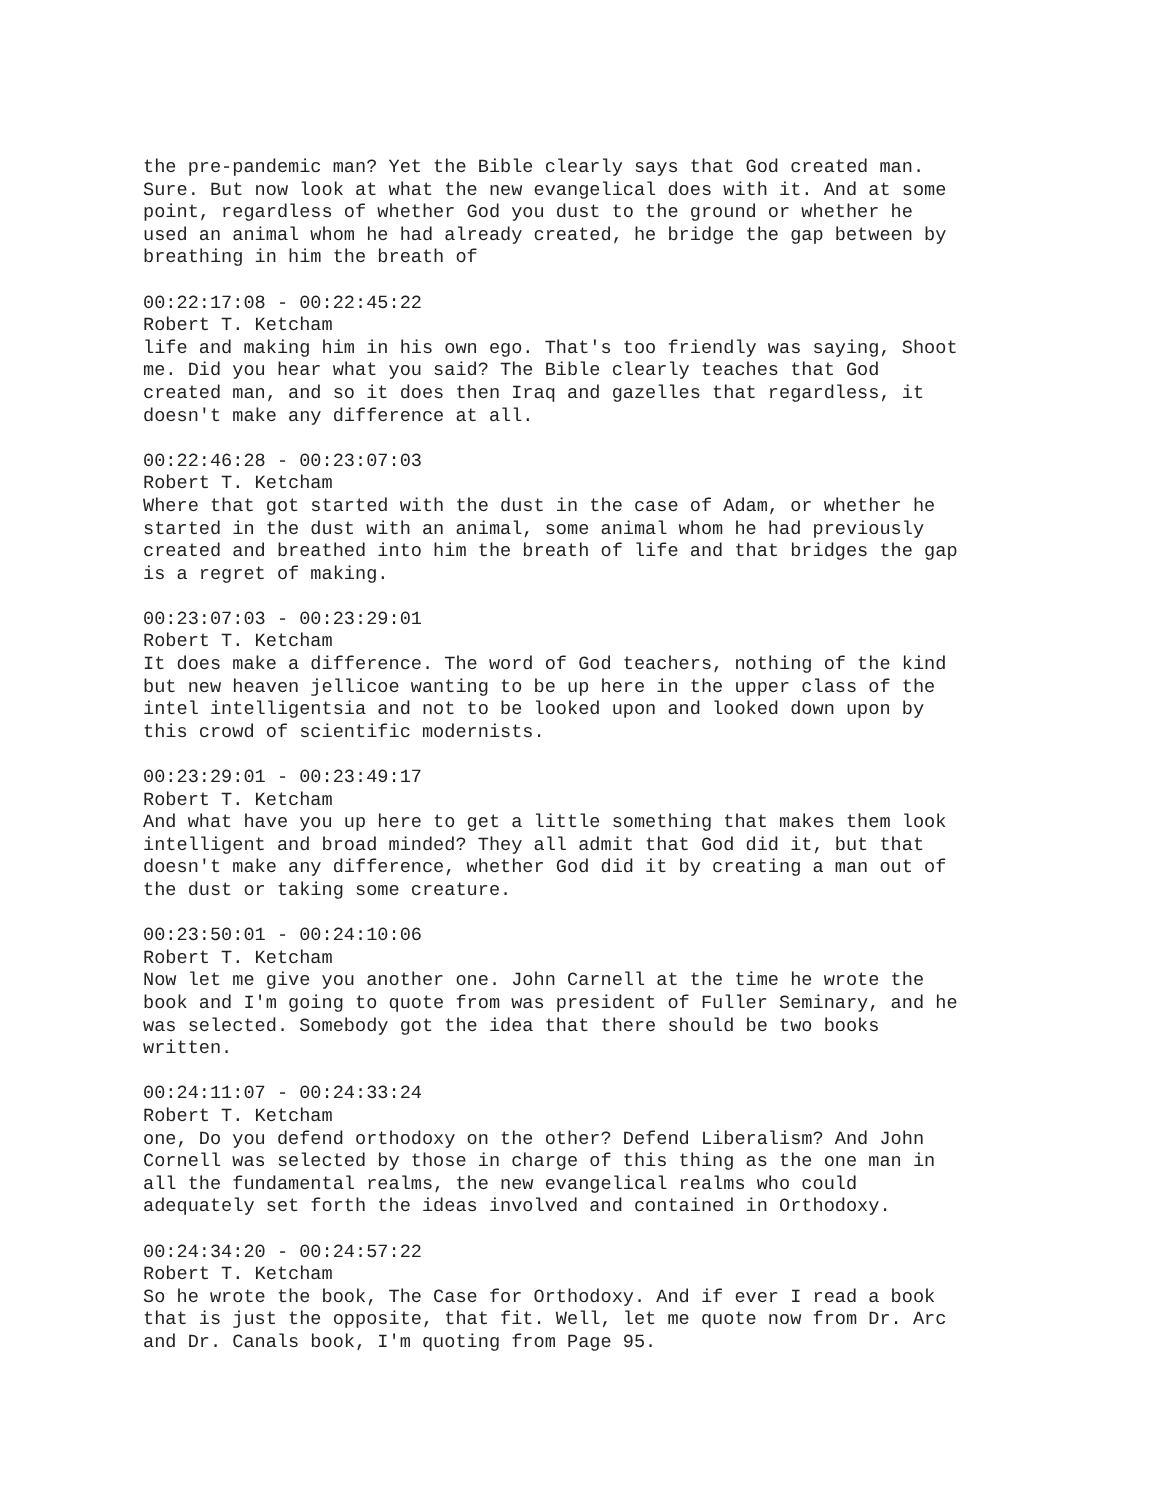the pre-pandemic man? Yet the Bible clearly says that God created man. Sure. But now look at what the new evangelical does with it. And at some point, regardless of whether God you dust to the ground or whether he used an animal whom he had already created, he bridge the gap between by breathing in him the breath of
00:22:17:08 - 00:22:45:22 Robert T. Ketcham life and making him in his own ego. That's too friendly was saying, Shoot me. Did you hear what you said? The Bible clearly teaches that God created man, and so it does then Iraq and gazelles that regardless, it doesn't make any difference at all.
00:22:46:28 - 00:23:07:03 Robert T. Ketcham Where that got started with the dust in the case of Adam, or whether he started in the dust with an animal, some animal whom he had previously created and breathed into him the breath of life and that bridges the gap is a regret of making.
00:23:07:03 - 00:23:29:01 Robert T. Ketcham It does make a difference. The word of God teachers, nothing of the kind but new heaven jellicoe wanting to be up here in the upper class of the intel intelligentsia and not to be looked upon and looked down upon by this crowd of scientific modernists.
00:23:29:01 - 00:23:49:17 Robert T. Ketcham And what have you up here to get a little something that makes them look intelligent and broad minded? They all admit that God did it, but that doesn't make any difference, whether God did it by creating a man out of the dust or taking some creature.
00:23:50:01 - 00:24:10:06 Robert T. Ketcham Now let me give you another one. John Carnell at the time he wrote the book and I'm going to quote from was president of Fuller Seminary, and he was selected. Somebody got the idea that there should be two books written.
00:24:11:07 - 00:24:33:24 Robert T. Ketcham one, Do you defend orthodoxy on the other? Defend Liberalism? And John Cornell was selected by those in charge of this thing as the one man in all the fundamental realms, the new evangelical realms who could adequately set forth the ideas involved and contained in Orthodoxy.
00:24:34:20 - 00:24:57:22 Robert T. Ketcham So he wrote the book, The Case for Orthodoxy. And if ever I read a book that is just the opposite, that fit. Well, let me quote now from Dr. Arc and Dr. Canals book, I'm quoting from Page 95.